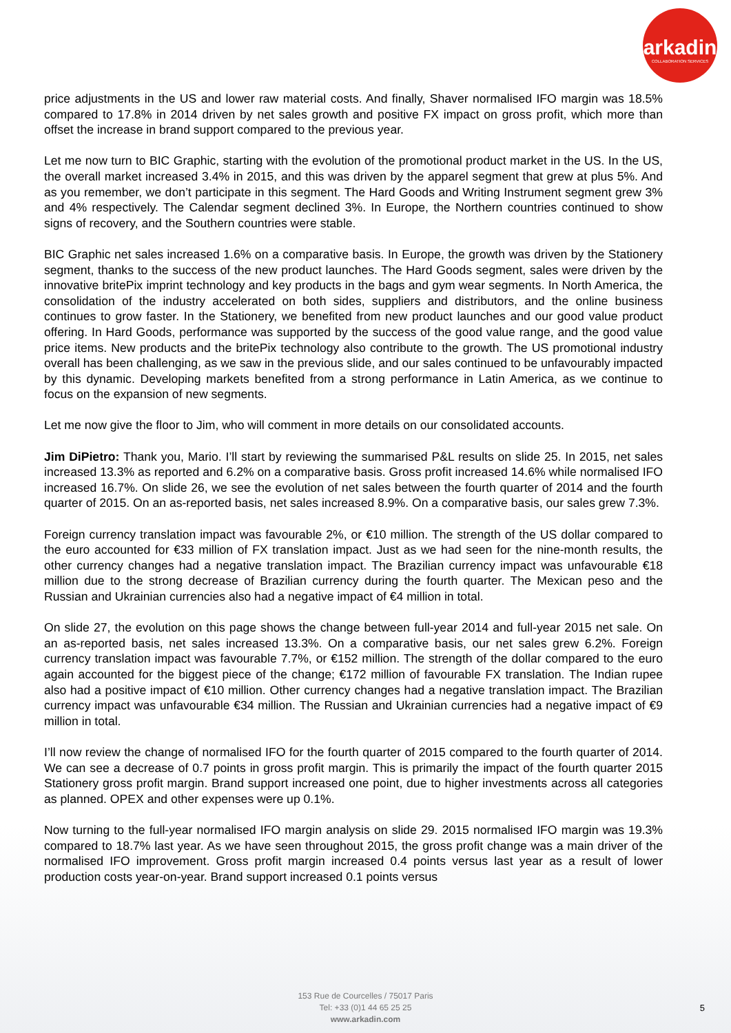arkadin
COLLABORATION SERVICES
price adjustments in the US and lower raw material costs. And finally, Shaver normalised IFO margin was 18.5% compared to 17.8% in 2014 driven by net sales growth and positive FX impact on gross profit, which more than offset the increase in brand support compared to the previous year.
Let me now turn to BIC Graphic, starting with the evolution of the promotional product market in the US. In the US, the overall market increased 3.4% in 2015, and this was driven by the apparel segment that grew at plus 5%. And as you remember, we don’t participate in this segment. The Hard Goods and Writing Instrument segment grew 3% and 4% respectively. The Calendar segment declined 3%. In Europe, the Northern countries continued to show signs of recovery, and the Southern countries were stable.
BIC Graphic net sales increased 1.6% on a comparative basis. In Europe, the growth was driven by the Stationery segment, thanks to the success of the new product launches. The Hard Goods segment, sales were driven by the innovative britePix imprint technology and key products in the bags and gym wear segments. In North America, the consolidation of the industry accelerated on both sides, suppliers and distributors, and the online business continues to grow faster. In the Stationery, we benefited from new product launches and our good value product offering. In Hard Goods, performance was supported by the success of the good value range, and the good value price items. New products and the britePix technology also contribute to the growth. The US promotional industry overall has been challenging, as we saw in the previous slide, and our sales continued to be unfavourably impacted by this dynamic. Developing markets benefited from a strong performance in Latin America, as we continue to focus on the expansion of new segments.
Let me now give the floor to Jim, who will comment in more details on our consolidated accounts.
Jim DiPietro: Thank you, Mario. I’ll start by reviewing the summarised P&L results on slide 25. In 2015, net sales increased 13.3% as reported and 6.2% on a comparative basis. Gross profit increased 14.6% while normalised IFO increased 16.7%. On slide 26, we see the evolution of net sales between the fourth quarter of 2014 and the fourth quarter of 2015. On an as-reported basis, net sales increased 8.9%. On a comparative basis, our sales grew 7.3%.
Foreign currency translation impact was favourable 2%, or €10 million. The strength of the US dollar compared to the euro accounted for €33 million of FX translation impact. Just as we had seen for the nine-month results, the other currency changes had a negative translation impact. The Brazilian currency impact was unfavourable €18 million due to the strong decrease of Brazilian currency during the fourth quarter. The Mexican peso and the Russian and Ukrainian currencies also had a negative impact of €4 million in total.
On slide 27, the evolution on this page shows the change between full-year 2014 and full-year 2015 net sale. On an as-reported basis, net sales increased 13.3%. On a comparative basis, our net sales grew 6.2%. Foreign currency translation impact was favourable 7.7%, or €152 million. The strength of the dollar compared to the euro again accounted for the biggest piece of the change; €172 million of favourable FX translation. The Indian rupee also had a positive impact of €10 million. Other currency changes had a negative translation impact. The Brazilian currency impact was unfavourable €34 million. The Russian and Ukrainian currencies had a negative impact of €9 million in total.
I’ll now review the change of normalised IFO for the fourth quarter of 2015 compared to the fourth quarter of 2014. We can see a decrease of 0.7 points in gross profit margin. This is primarily the impact of the fourth quarter 2015 Stationery gross profit margin. Brand support increased one point, due to higher investments across all categories as planned. OPEX and other expenses were up 0.1%.
Now turning to the full-year normalised IFO margin analysis on slide 29. 2015 normalised IFO margin was 19.3% compared to 18.7% last year. As we have seen throughout 2015, the gross profit change was a main driver of the normalised IFO improvement. Gross profit margin increased 0.4 points versus last year as a result of lower production costs year-on-year. Brand support increased 0.1 points versus
153 Rue de Courcelles / 75017 Paris
Tel: +33 (0)1 44 65 25 25
www.arkadin.com
5